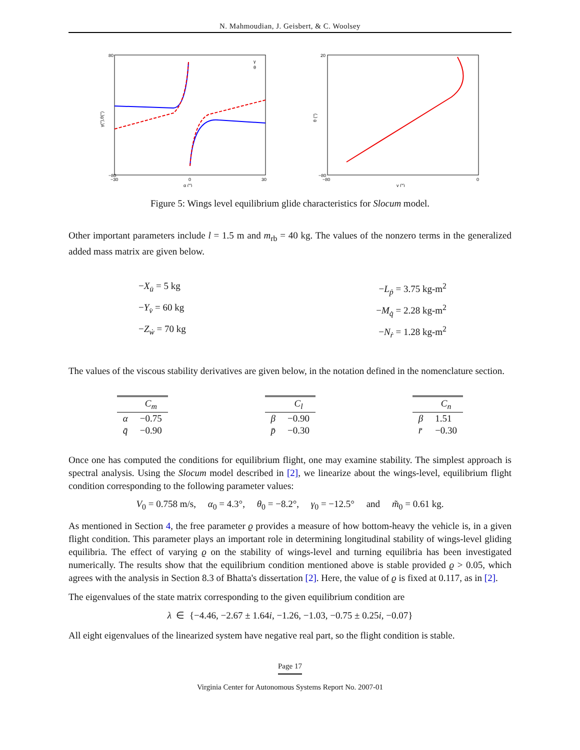N. Mahmoudian, J. Geisbert, & C. Woolsey
γ(°),θ(°)
80
−80
−30
0
30
α (°)
γ
θ
θ (°)
20
−80
−80
0
γ (°)
Figure 5: Wings level equilibrium glide characteristics for Slocum model.
Other important parameters include l = 1.5 m and m<sub>rb</sub> = 40 kg. The values of the nonzero terms in the generalized added mass matrix are given below.
−X<sub>u̇</sub> = 5 kg
−L<sub>ṗ</sub> = 3.75 kg-m<sup>2</sup>
−Y<sub>v̇</sub> = 60 kg
−M<sub>q̇</sub> = 2.28 kg-m<sup>2</sup>
−Z<sub>ẇ</sub> = 70 kg
−N<sub>ṙ</sub> = 1.28 kg-m<sup>2</sup>
The values of the viscous stability derivatives are given below, in the notation defined in the nomenclature section.
| | C<sub>m</sub> |
| --- | --- |
| α | −0.75 |
| q̄ | −0.90 |
| | C<sub>l</sub> |
| --- | --- |
| β | −0.90 |
| p̄ | −0.30 |
| | C<sub>n</sub> |
| --- | --- |
| β | 1.51 |
| r̄ | −0.30 |
Once one has computed the conditions for equilibrium flight, one may examine stability. The simplest approach is spectral analysis. Using the Slocum model described in [2], we linearize about the wings-level, equilibrium flight condition corresponding to the following parameter values:
V<sub>0</sub> = 0.758 m/s, α<sub>0</sub> = 4.3°, θ<sub>0</sub> = −8.2°, γ<sub>0</sub> = −12.5° and m̃<sub>0</sub> = 0.61 kg.
As mentioned in Section 4, the free parameter ϱ provides a measure of how bottom-heavy the vehicle is, in a given flight condition. This parameter plays an important role in determining longitudinal stability of wings-level gliding equilibria. The effect of varying ϱ on the stability of wings-level and turning equilibria has been investigated numerically. The results show that the equilibrium condition mentioned above is stable provided ϱ > 0.05, which agrees with the analysis in Section 8.3 of Bhatta's dissertation [2]. Here, the value of ϱ is fixed at 0.117, as in [2].
The eigenvalues of the state matrix corresponding to the given equilibrium condition are
λ ∈ {−4.46, −2.67 ± 1.64i, −1.26, −1.03, −0.75 ± 0.25i, −0.07}
All eight eigenvalues of the linearized system have negative real part, so the flight condition is stable.
Page 17
Virginia Center for Autonomous Systems Report No. 2007-01